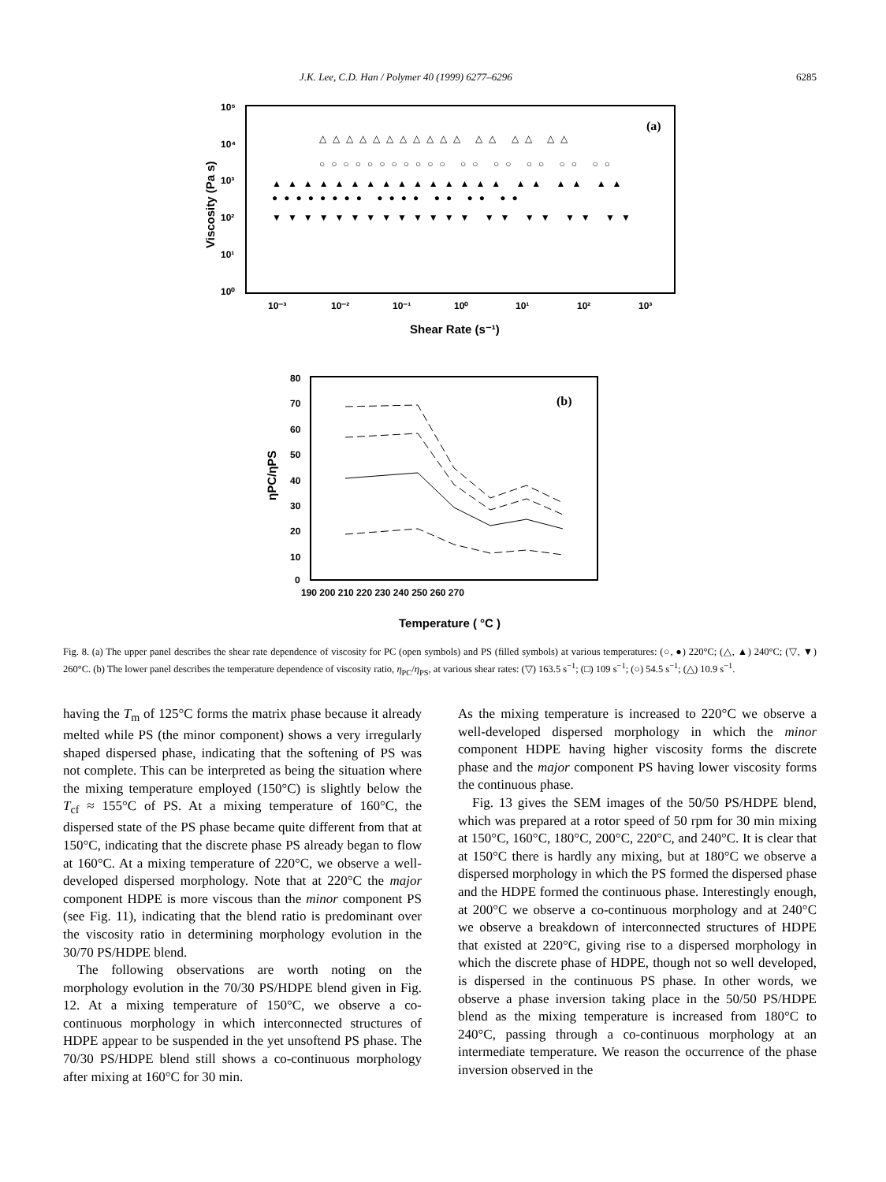J.K. Lee, C.D. Han / Polymer 40 (1999) 6277–6296 6285
(a)
10⁵
10⁴
10³
10²
10¹
10⁰
10⁻³
10⁻²
10⁻¹
10⁰
10¹
10²
10³
Shear Rate (s⁻¹)
Viscosity (Pa s)
△△△△△△△△△△△ △△ △△ △△
○○○○○○○○○○○ ○○ ○○ ○○ ○○ ○○
▲▲▲▲▲▲▲▲▲▲▲▲▲▲▲ ▲▲ ▲▲ ▲▲
●●●●●●●● ●●●● ●● ●● ●●
▼▼▼▼▼▼▼▼▼▼▼▼▼ ▼▼ ▼▼ ▼▼ ▼▼
(b)
80
70
60
50
40
30
20
10
0
190 200 210 220 230 240 250 260 270
Temperature ( °C )
ηPC/ηPS
Fig. 8. (a) The upper panel describes the shear rate dependence of viscosity for PC (open symbols) and PS (filled symbols) at various temperatures: (○, ●) 220°C; (△, ▲) 240°C; (▽, ▼) 260°C. (b) The lower panel describes the temperature dependence of viscosity ratio, η<sub>PC</sub>/η<sub>PS</sub>, at various shear rates: (▽) 163.5 s<sup>−1</sup>; (□) 109 s<sup>−1</sup>; (○) 54.5 s<sup>−1</sup>; (△) 10.9 s<sup>−1</sup>.
having the T<sub>m</sub> of 125°C forms the matrix phase because it already melted while PS (the minor component) shows a very irregularly shaped dispersed phase, indicating that the softening of PS was not complete. This can be interpreted as being the situation where the mixing temperature employed (150°C) is slightly below the T<sub>cf</sub> ≈ 155°C of PS. At a mixing temperature of 160°C, the dispersed state of the PS phase became quite different from that at 150°C, indicating that the discrete phase PS already began to flow at 160°C. At a mixing temperature of 220°C, we observe a well-developed dispersed morphology. Note that at 220°C the major component HDPE is more viscous than the minor component PS (see Fig. 11), indicating that the blend ratio is predominant over the viscosity ratio in determining morphology evolution in the 30/70 PS/HDPE blend.
The following observations are worth noting on the morphology evolution in the 70/30 PS/HDPE blend given in Fig. 12. At a mixing temperature of 150°C, we observe a co-continuous morphology in which interconnected structures of HDPE appear to be suspended in the yet unsoftend PS phase. The 70/30 PS/HDPE blend still shows a co-continuous morphology after mixing at 160°C for 30 min.
As the mixing temperature is increased to 220°C we observe a well-developed dispersed morphology in which the minor component HDPE having higher viscosity forms the discrete phase and the major component PS having lower viscosity forms the continuous phase.
Fig. 13 gives the SEM images of the 50/50 PS/HDPE blend, which was prepared at a rotor speed of 50 rpm for 30 min mixing at 150°C, 160°C, 180°C, 200°C, 220°C, and 240°C. It is clear that at 150°C there is hardly any mixing, but at 180°C we observe a dispersed morphology in which the PS formed the dispersed phase and the HDPE formed the continuous phase. Interestingly enough, at 200°C we observe a co-continuous morphology and at 240°C we observe a breakdown of interconnected structures of HDPE that existed at 220°C, giving rise to a dispersed morphology in which the discrete phase of HDPE, though not so well developed, is dispersed in the continuous PS phase. In other words, we observe a phase inversion taking place in the 50/50 PS/HDPE blend as the mixing temperature is increased from 180°C to 240°C, passing through a co-continuous morphology at an intermediate temperature. We reason the occurrence of the phase inversion observed in the